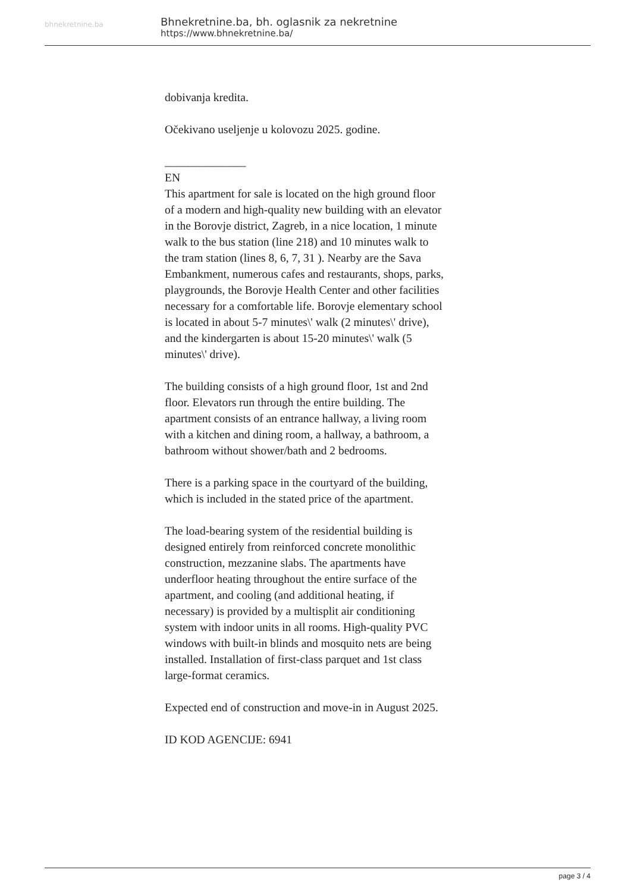bhnekretnine.ba
Bhnekretnine.ba, bh. oglasnik za nekretnine
https://www.bhnekretnine.ba/
dobivanja kredita.
Očekivano useljenje u kolovozu 2025. godine.
______________
EN
This apartment for sale is located on the high ground floor of a modern and high-quality new building with an elevator in the Borovje district, Zagreb, in a nice location, 1 minute walk to the bus station (line 218) and 10 minutes walk to the tram station (lines 8, 6, 7, 31 ). Nearby are the Sava Embankment, numerous cafes and restaurants, shops, parks, playgrounds, the Borovje Health Center and other facilities necessary for a comfortable life. Borovje elementary school is located in about 5-7 minutes\' walk (2 minutes\' drive), and the kindergarten is about 15-20 minutes\' walk (5 minutes\' drive).
The building consists of a high ground floor, 1st and 2nd floor. Elevators run through the entire building. The apartment consists of an entrance hallway, a living room with a kitchen and dining room, a hallway, a bathroom, a bathroom without shower/bath and 2 bedrooms.
There is a parking space in the courtyard of the building, which is included in the stated price of the apartment.
The load-bearing system of the residential building is designed entirely from reinforced concrete monolithic construction, mezzanine slabs. The apartments have underfloor heating throughout the entire surface of the apartment, and cooling (and additional heating, if necessary) is provided by a multisplit air conditioning system with indoor units in all rooms. High-quality PVC windows with built-in blinds and mosquito nets are being installed. Installation of first-class parquet and 1st class large-format ceramics.
Expected end of construction and move-in in August 2025.
ID KOD AGENCIJE: 6941
page 3 / 4